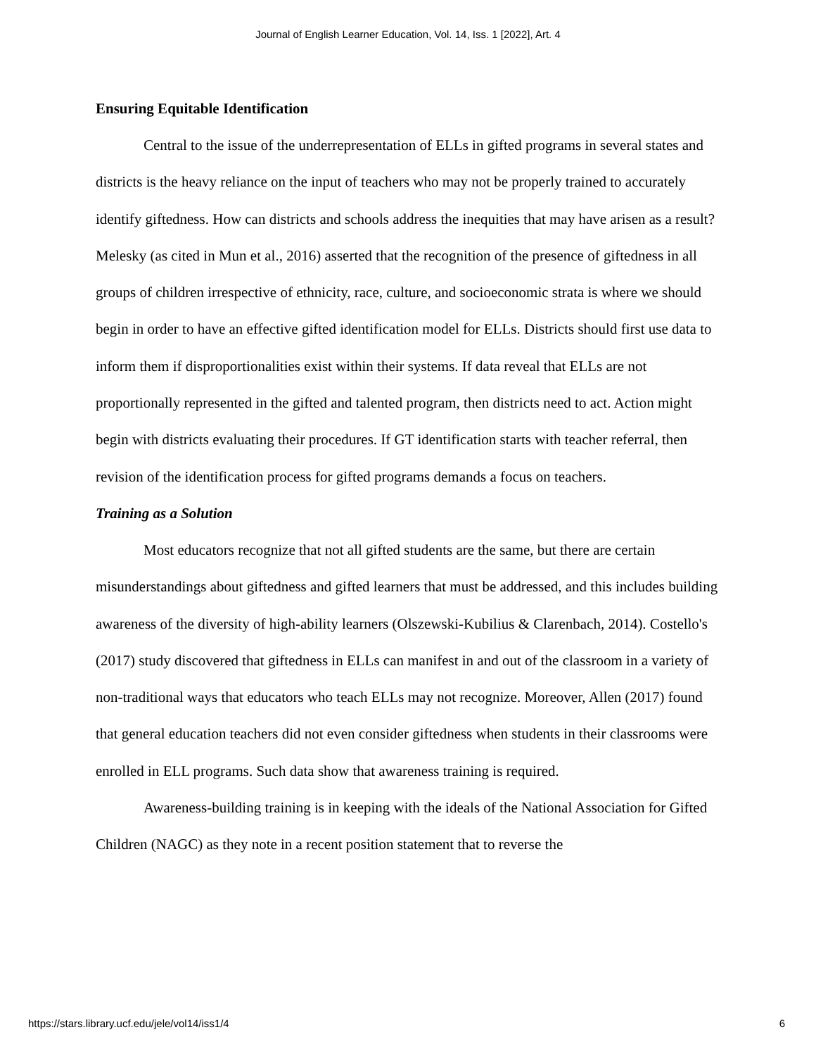Journal of English Learner Education, Vol. 14, Iss. 1 [2022], Art. 4
Ensuring Equitable Identification
Central to the issue of the underrepresentation of ELLs in gifted programs in several states and districts is the heavy reliance on the input of teachers who may not be properly trained to accurately identify giftedness. How can districts and schools address the inequities that may have arisen as a result? Melesky (as cited in Mun et al., 2016) asserted that the recognition of the presence of giftedness in all groups of children irrespective of ethnicity, race, culture, and socioeconomic strata is where we should begin in order to have an effective gifted identification model for ELLs. Districts should first use data to inform them if disproportionalities exist within their systems. If data reveal that ELLs are not proportionally represented in the gifted and talented program, then districts need to act. Action might begin with districts evaluating their procedures. If GT identification starts with teacher referral, then revision of the identification process for gifted programs demands a focus on teachers.
Training as a Solution
Most educators recognize that not all gifted students are the same, but there are certain misunderstandings about giftedness and gifted learners that must be addressed, and this includes building awareness of the diversity of high-ability learners (Olszewski-Kubilius & Clarenbach, 2014). Costello's (2017) study discovered that giftedness in ELLs can manifest in and out of the classroom in a variety of non-traditional ways that educators who teach ELLs may not recognize. Moreover, Allen (2017) found that general education teachers did not even consider giftedness when students in their classrooms were enrolled in ELL programs. Such data show that awareness training is required.
Awareness-building training is in keeping with the ideals of the National Association for Gifted Children (NAGC) as they note in a recent position statement that to reverse the
https://stars.library.ucf.edu/jele/vol14/iss1/4 6